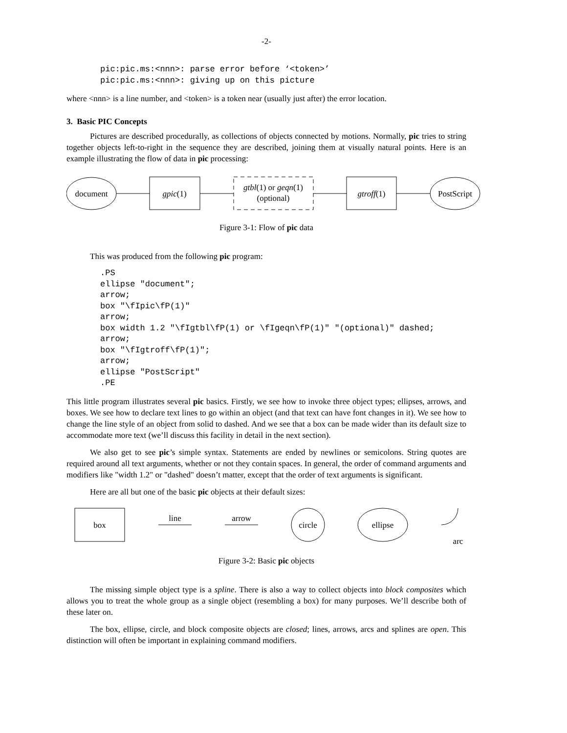-2-
pic:pic.ms:<nnn>: parse error before ‘<token>’
pic:pic.ms:<nnn>: giving up on this picture
where <nnn> is a line number, and <token> is a token near (usually just after) the error location.
3. Basic PIC Concepts
Pictures are described procedurally, as collections of objects connected by motions. Normally, pic tries to string together objects left-to-right in the sequence they are described, joining them at visually natural points. Here is an example illustrating the flow of data in pic processing:
document
gpic(1)
gtbl(1) or geqn(1)
(optional)
gtroff(1)
PostScript
Figure 3-1: Flow of pic data
This was produced from the following pic program:
.PS
ellipse "document";
arrow;
box "\fIpic\fP(1)"
arrow;
box width 1.2 "\fIgtbl\fP(1) or \fIgeqn\fP(1)" "(optional)" dashed;
arrow;
box "\fIgtroff\fP(1)";
arrow;
ellipse "PostScript"
.PE
This little program illustrates several pic basics. Firstly, we see how to invoke three object types; ellipses, arrows, and boxes. We see how to declare text lines to go within an object (and that text can have font changes in it). We see how to change the line style of an object from solid to dashed. And we see that a box can be made wider than its default size to accommodate more text (we’ll discuss this facility in detail in the next section).
We also get to see pic’s simple syntax. Statements are ended by newlines or semicolons. String quotes are required around all text arguments, whether or not they contain spaces. In general, the order of command arguments and modifiers like "width 1.2" or "dashed" doesn’t matter, except that the order of text arguments is significant.
Here are all but one of the basic pic objects at their default sizes:
box
line
arrow
circle
ellipse
arc
Figure 3-2: Basic pic objects
The missing simple object type is a spline. There is also a way to collect objects into block composites which allows you to treat the whole group as a single object (resembling a box) for many purposes. We’ll describe both of these later on.
The box, ellipse, circle, and block composite objects are closed; lines, arrows, arcs and splines are open. This distinction will often be important in explaining command modifiers.